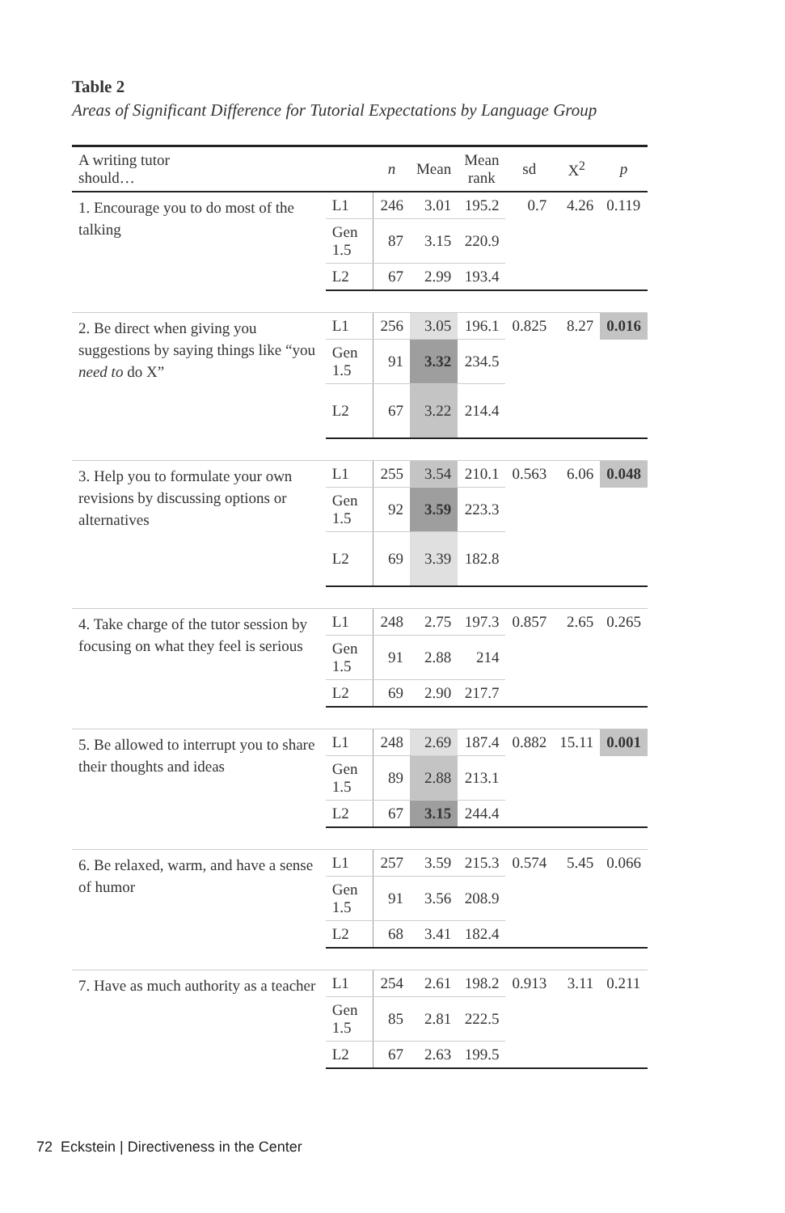Table 2
Areas of Significant Difference for Tutorial Expectations by Language Group
| A writing tutor should… | | n | Mean | Mean rank | sd | X<sup>2</sup> | p |
| --- | --- | --- | --- | --- | --- | --- | --- |
| 1. Encourage you to do most of the talking | L1 | 246 | 3.01 | 195.2 | 0.7 | 4.26 | 0.119 |
| | Gen 1.5 | 87 | 3.15 | 220.9 | | | |
| | L2 | 67 | 2.99 | 193.4 | | | |
| 2. Be direct when giving you suggestions by saying things like “you need to do X” | L1 | 256 | 3.05 | 196.1 | 0.825 | 8.27 | 0.016 |
| | Gen 1.5 | 91 | 3.32 | 234.5 | | | |
| | L2 | 67 | 3.22 | 214.4 | | | |
| 3. Help you to formulate your own revisions by discussing options or alternatives | L1 | 255 | 3.54 | 210.1 | 0.563 | 6.06 | 0.048 |
| | Gen 1.5 | 92 | 3.59 | 223.3 | | | |
| | L2 | 69 | 3.39 | 182.8 | | | |
| 4. Take charge of the tutor session by focusing on what they feel is serious | L1 | 248 | 2.75 | 197.3 | 0.857 | 2.65 | 0.265 |
| | Gen 1.5 | 91 | 2.88 | 214 | | | |
| | L2 | 69 | 2.90 | 217.7 | | | |
| 5. Be allowed to interrupt you to share their thoughts and ideas | L1 | 248 | 2.69 | 187.4 | 0.882 | 15.11 | 0.001 |
| | Gen 1.5 | 89 | 2.88 | 213.1 | | | |
| | L2 | 67 | 3.15 | 244.4 | | | |
| 6. Be relaxed, warm, and have a sense of humor | L1 | 257 | 3.59 | 215.3 | 0.574 | 5.45 | 0.066 |
| | Gen 1.5 | 91 | 3.56 | 208.9 | | | |
| | L2 | 68 | 3.41 | 182.4 | | | |
| 7. Have as much authority as a teacher | L1 | 254 | 2.61 | 198.2 | 0.913 | 3.11 | 0.211 |
| | Gen 1.5 | 85 | 2.81 | 222.5 | | | |
| | L2 | 67 | 2.63 | 199.5 | | | |
72 Eckstein | Directiveness in the Center